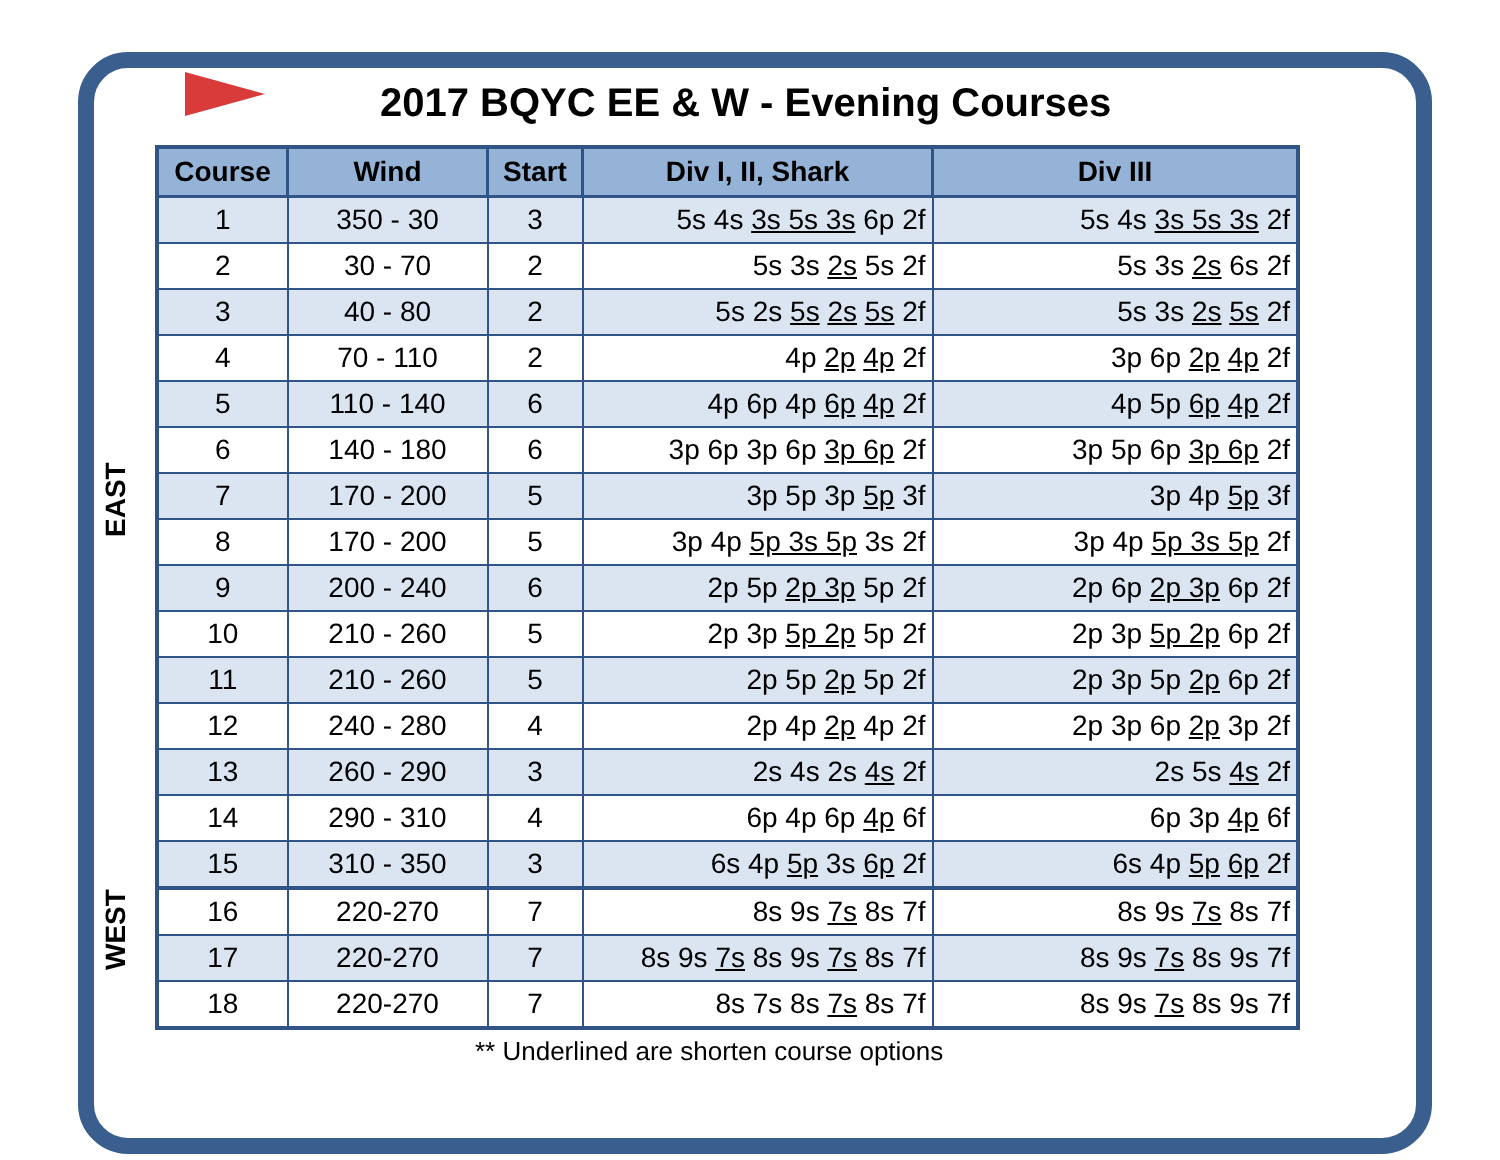2017 BQYC EE & W - Evening Courses
EAST
WEST
| Course | Wind | Start | Div I, II, Shark | Div III |
| --- | --- | --- | --- | --- |
| 1 | 350 - 30 | 3 | 5s 4s 3s 5s 3s 6p 2f | 5s 4s 3s 5s 3s 2f |
| 2 | 30 - 70 | 2 | 5s 3s 2s 5s 2f | 5s 3s 2s 6s 2f |
| 3 | 40 - 80 | 2 | 5s 2s 5s 2s 5s 2f | 5s 3s 2s 5s 2f |
| 4 | 70 - 110 | 2 | 4p 2p 4p 2f | 3p 6p 2p 4p 2f |
| 5 | 110 - 140 | 6 | 4p 6p 4p 6p 4p 2f | 4p 5p 6p 4p 2f |
| 6 | 140 - 180 | 6 | 3p 6p 3p 6p 3p 6p 2f | 3p 5p 6p 3p 6p 2f |
| 7 | 170 - 200 | 5 | 3p 5p 3p 5p 3f | 3p 4p 5p 3f |
| 8 | 170 - 200 | 5 | 3p 4p 5p 3s 5p 3s 2f | 3p 4p 5p 3s 5p 2f |
| 9 | 200 - 240 | 6 | 2p 5p 2p 3p 5p 2f | 2p 6p 2p 3p 6p 2f |
| 10 | 210 - 260 | 5 | 2p 3p 5p 2p 5p 2f | 2p 3p 5p 2p 6p 2f |
| 11 | 210 - 260 | 5 | 2p 5p 2p 5p 2f | 2p 3p 5p 2p 6p 2f |
| 12 | 240 - 280 | 4 | 2p 4p 2p 4p 2f | 2p 3p 6p 2p 3p 2f |
| 13 | 260 - 290 | 3 | 2s 4s 2s 4s 2f | 2s 5s 4s 2f |
| 14 | 290 - 310 | 4 | 6p 4p 6p 4p 6f | 6p 3p 4p 6f |
| 15 | 310 - 350 | 3 | 6s 4p 5p 3s 6p 2f | 6s 4p 5p 6p 2f |
| 16 | 220-270 | 7 | 8s 9s 7s 8s 7f | 8s 9s 7s 8s 7f |
| 17 | 220-270 | 7 | 8s 9s 7s 8s 9s 7s 8s 7f | 8s 9s 7s 8s 9s 7f |
| 18 | 220-270 | 7 | 8s 7s 8s 7s 8s 7f | 8s 9s 7s 8s 9s 7f |
** Underlined are shorten course options